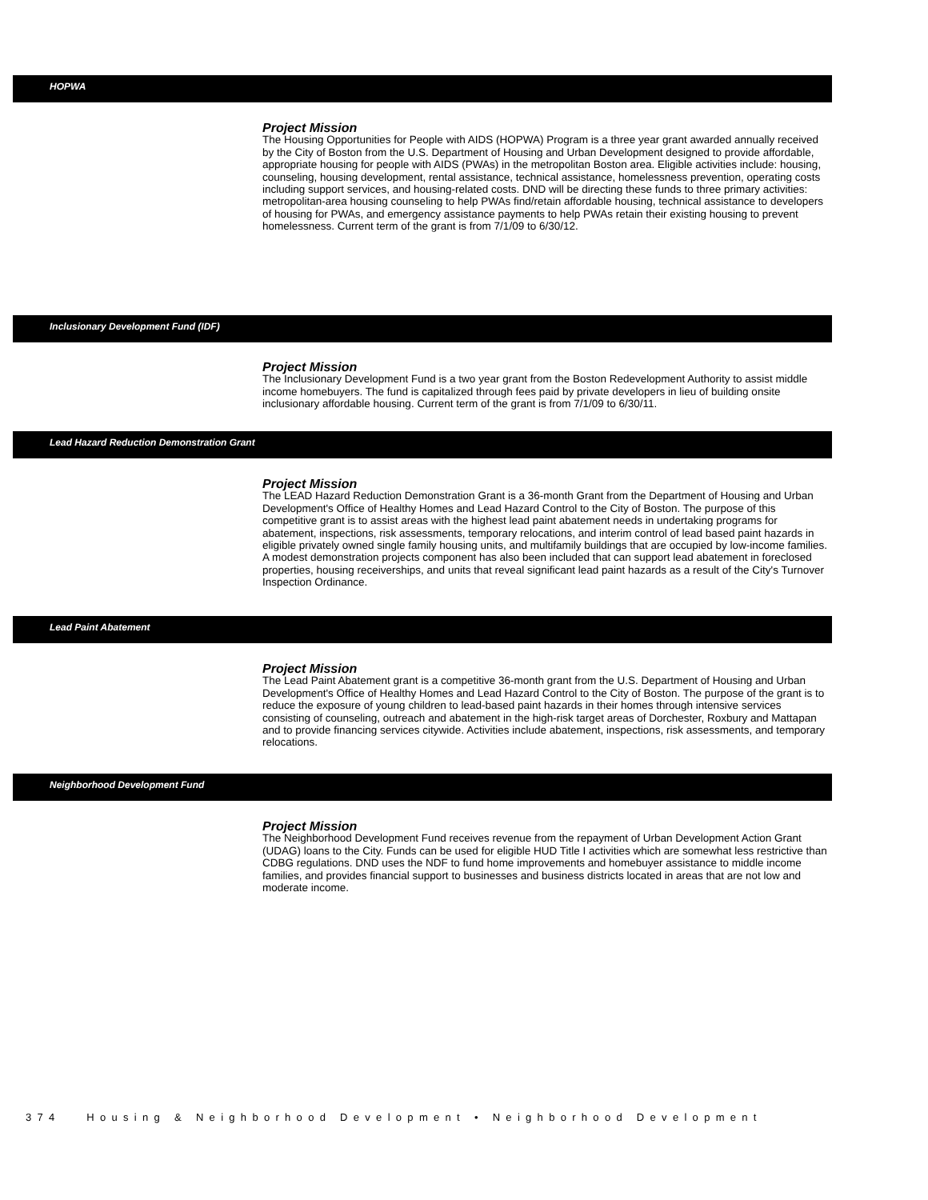HOPWA
Project Mission
The Housing Opportunities for People with AIDS (HOPWA) Program is a three year grant awarded annually received by the City of Boston from the U.S. Department of Housing and Urban Development designed to provide affordable, appropriate housing for people with AIDS (PWAs) in the metropolitan Boston area. Eligible activities include: housing, counseling, housing development, rental assistance, technical assistance, homelessness prevention, operating costs including support services, and housing-related costs. DND will be directing these funds to three primary activities: metropolitan-area housing counseling to help PWAs find/retain affordable housing, technical assistance to developers of housing for PWAs, and emergency assistance payments to help PWAs retain their existing housing to prevent homelessness. Current term of the grant is from 7/1/09 to 6/30/12.
Inclusionary Development Fund (IDF)
Project Mission
The Inclusionary Development Fund is a two year grant from the Boston Redevelopment Authority to assist middle income homebuyers. The fund is capitalized through fees paid by private developers in lieu of building onsite inclusionary affordable housing. Current term of the grant is from 7/1/09 to 6/30/11.
Lead Hazard Reduction Demonstration Grant
Project Mission
The LEAD Hazard Reduction Demonstration Grant is a 36-month Grant from the Department of Housing and Urban Development's Office of Healthy Homes and Lead Hazard Control to the City of Boston. The purpose of this competitive grant is to assist areas with the highest lead paint abatement needs in undertaking programs for abatement, inspections, risk assessments, temporary relocations, and interim control of lead based paint hazards in eligible privately owned single family housing units, and multifamily buildings that are occupied by low-income families. A modest demonstration projects component has also been included that can support lead abatement in foreclosed properties, housing receiverships, and units that reveal significant lead paint hazards as a result of the City's Turnover Inspection Ordinance.
Lead Paint Abatement
Project Mission
The Lead Paint Abatement grant is a competitive 36-month grant from the U.S. Department of Housing and Urban Development's Office of Healthy Homes and Lead Hazard Control to the City of Boston. The purpose of the grant is to reduce the exposure of young children to lead-based paint hazards in their homes through intensive services consisting of counseling, outreach and abatement in the high-risk target areas of Dorchester, Roxbury and Mattapan and to provide financing services citywide. Activities include abatement, inspections, risk assessments, and temporary relocations.
Neighborhood Development Fund
Project Mission
The Neighborhood Development Fund receives revenue from the repayment of Urban Development Action Grant (UDAG) loans to the City. Funds can be used for eligible HUD Title I activities which are somewhat less restrictive than CDBG regulations. DND uses the NDF to fund home improvements and homebuyer assistance to middle income families, and provides financial support to businesses and business districts located in areas that are not low and moderate income.
374 Housing & Neighborhood Development • Neighborhood Development